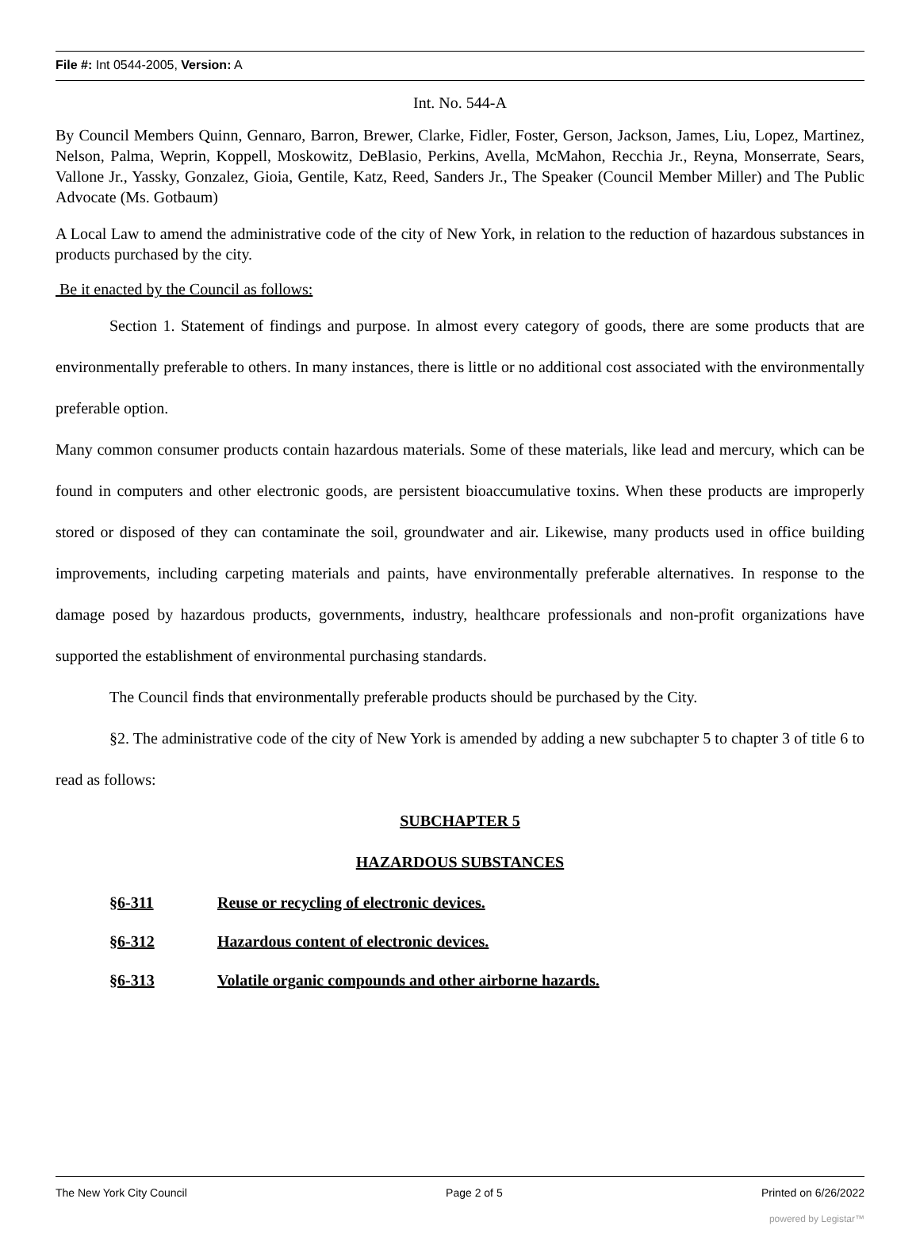File #: Int 0544-2005, Version: A
Int. No. 544-A
By Council Members Quinn, Gennaro, Barron, Brewer, Clarke, Fidler, Foster, Gerson, Jackson, James, Liu, Lopez, Martinez, Nelson, Palma, Weprin, Koppell, Moskowitz, DeBlasio, Perkins, Avella, McMahon, Recchia Jr., Reyna, Monserrate, Sears, Vallone Jr., Yassky, Gonzalez, Gioia, Gentile, Katz, Reed, Sanders Jr., The Speaker (Council Member Miller) and The Public Advocate (Ms. Gotbaum)
A Local Law to amend the administrative code of the city of New York, in relation to the reduction of hazardous substances in products purchased by the city.
Be it enacted by the Council as follows:
Section 1. Statement of findings and purpose. In almost every category of goods, there are some products that are environmentally preferable to others. In many instances, there is little or no additional cost associated with the environmentally preferable option.
Many common consumer products contain hazardous materials. Some of these materials, like lead and mercury, which can be found in computers and other electronic goods, are persistent bioaccumulative toxins. When these products are improperly stored or disposed of they can contaminate the soil, groundwater and air. Likewise, many products used in office building improvements, including carpeting materials and paints, have environmentally preferable alternatives. In response to the damage posed by hazardous products, governments, industry, healthcare professionals and non-profit organizations have supported the establishment of environmental purchasing standards.
The Council finds that environmentally preferable products should be purchased by the City.
§2. The administrative code of the city of New York is amended by adding a new subchapter 5 to chapter 3 of title 6 to read as follows:
SUBCHAPTER 5
HAZARDOUS SUBSTANCES
§6-311 Reuse or recycling of electronic devices.
§6-312 Hazardous content of electronic devices.
§6-313 Volatile organic compounds and other airborne hazards.
The New York City Council Page 2 of 5 Printed on 6/26/2022
powered by Legistar™